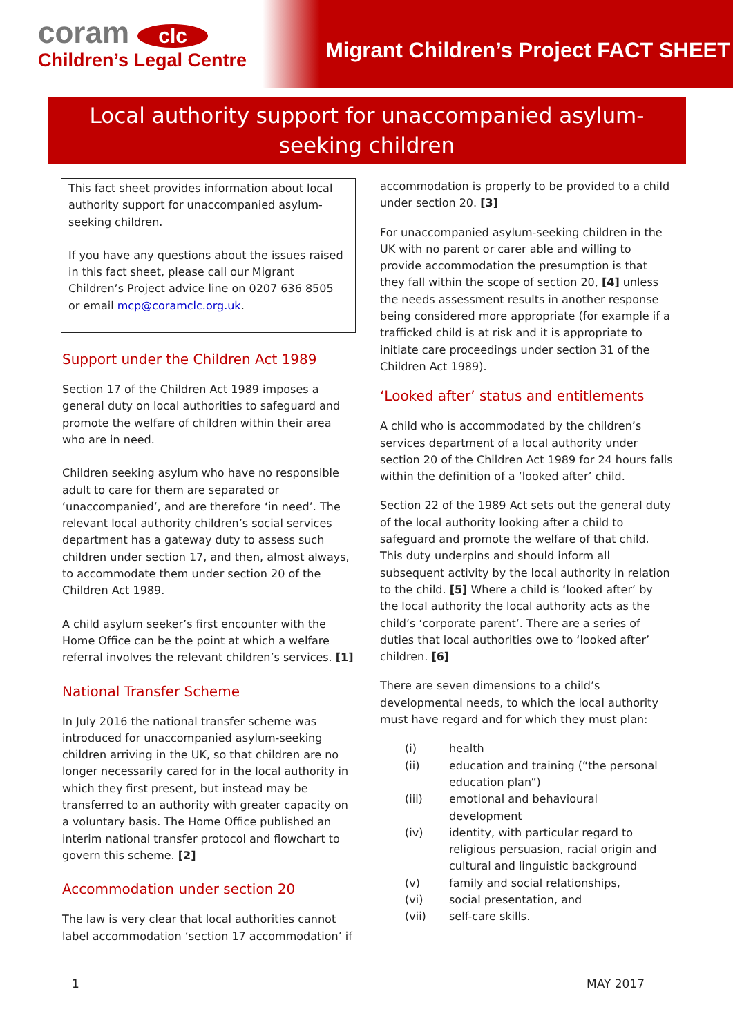coram clc
Children’s Legal Centre
Migrant Children’s Project FACT SHEET
Local authority support for unaccompanied asylum-seeking children
This fact sheet provides information about local authority support for unaccompanied asylum-seeking children.
If you have any questions about the issues raised in this fact sheet, please call our Migrant Children’s Project advice line on 0207 636 8505 or email mcp@coramclc.org.uk.
Support under the Children Act 1989
Section 17 of the Children Act 1989 imposes a general duty on local authorities to safeguard and promote the welfare of children within their area who are in need.
Children seeking asylum who have no responsible adult to care for them are separated or ‘unaccompanied’, and are therefore ‘in need’. The relevant local authority children’s social services department has a gateway duty to assess such children under section 17, and then, almost always, to accommodate them under section 20 of the Children Act 1989.
A child asylum seeker’s first encounter with the Home Office can be the point at which a welfare referral involves the relevant children’s services. [1]
National Transfer Scheme
In July 2016 the national transfer scheme was introduced for unaccompanied asylum-seeking children arriving in the UK, so that children are no longer necessarily cared for in the local authority in which they first present, but instead may be transferred to an authority with greater capacity on a voluntary basis. The Home Office published an interim national transfer protocol and flowchart to govern this scheme. [2]
Accommodation under section 20
The law is very clear that local authorities cannot label accommodation ‘section 17 accommodation’ if
accommodation is properly to be provided to a child under section 20. [3]
For unaccompanied asylum-seeking children in the UK with no parent or carer able and willing to provide accommodation the presumption is that they fall within the scope of section 20, [4] unless the needs assessment results in another response being considered more appropriate (for example if a trafficked child is at risk and it is appropriate to initiate care proceedings under section 31 of the Children Act 1989).
‘Looked after’ status and entitlements
A child who is accommodated by the children’s services department of a local authority under section 20 of the Children Act 1989 for 24 hours falls within the definition of a ‘looked after’ child.
Section 22 of the 1989 Act sets out the general duty of the local authority looking after a child to safeguard and promote the welfare of that child. This duty underpins and should inform all subsequent activity by the local authority in relation to the child. [5] Where a child is ‘looked after’ by the local authority the local authority acts as the child’s ‘corporate parent’. There are a series of duties that local authorities owe to ‘looked after’ children. [6]
There are seven dimensions to a child’s developmental needs, to which the local authority must have regard and for which they must plan:
| (i) | health |
| (ii) | education and training (“the personal education plan”) |
| (iii) | emotional and behavioural development |
| (iv) | identity, with particular regard to religious persuasion, racial origin and cultural and linguistic background |
| (v) | family and social relationships, |
| (vi) | social presentation, and |
| (vii) | self-care skills. |
1 MAY 2017